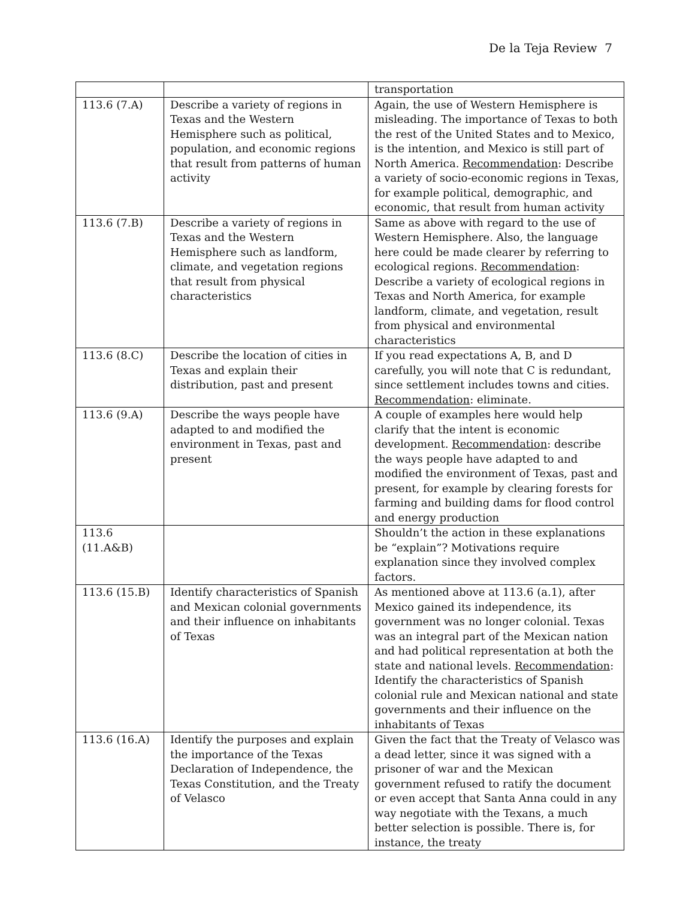De la Teja Review 7
| | | transportation |
| 113.6 (7.A) | Describe a variety of regions in Texas and the Western Hemisphere such as political, population, and economic regions that result from patterns of human activity | Again, the use of Western Hemisphere is misleading. The importance of Texas to both the rest of the United States and to Mexico, is the intention, and Mexico is still part of North America. Recommendation : Describe a variety of socio-economic regions in Texas, for example political, demographic, and economic, that result from human activity |
| 113.6 (7.B) | Describe a variety of regions in Texas and the Western Hemisphere such as landform, climate, and vegetation regions that result from physical characteristics | Same as above with regard to the use of Western Hemisphere. Also, the language here could be made clearer by referring to ecological regions. Recommendation : Describe a variety of ecological regions in Texas and North America, for example landform, climate, and vegetation, result from physical and environmental characteristics |
| 113.6 (8.C) | Describe the location of cities in Texas and explain their distribution, past and present | If you read expectations A, B, and D carefully, you will note that C is redundant, since settlement includes towns and cities. Recommendation : eliminate. |
| 113.6 (9.A) | Describe the ways people have adapted to and modified the environment in Texas, past and present | A couple of examples here would help clarify that the intent is economic development. Recommendation : describe the ways people have adapted to and modified the environment of Texas, past and present, for example by clearing forests for farming and building dams for flood control and energy production |
| 113.6 (11.A&B) | | Shouldn’t the action in these explanations be “explain”? Motivations require explanation since they involved complex factors. |
| 113.6 (15.B) | Identify characteristics of Spanish and Mexican colonial governments and their influence on inhabitants of Texas | As mentioned above at 113.6 (a.1), after Mexico gained its independence, its government was no longer colonial. Texas was an integral part of the Mexican nation and had political representation at both the state and national levels. Recommendation : Identify the characteristics of Spanish colonial rule and Mexican national and state governments and their influence on the inhabitants of Texas |
| 113.6 (16.A) | Identify the purposes and explain the importance of the Texas Declaration of Independence, the Texas Constitution, and the Treaty of Velasco | Given the fact that the Treaty of Velasco was a dead letter, since it was signed with a prisoner of war and the Mexican government refused to ratify the document or even accept that Santa Anna could in any way negotiate with the Texans, a much better selection is possible. There is, for instance, the treaty |